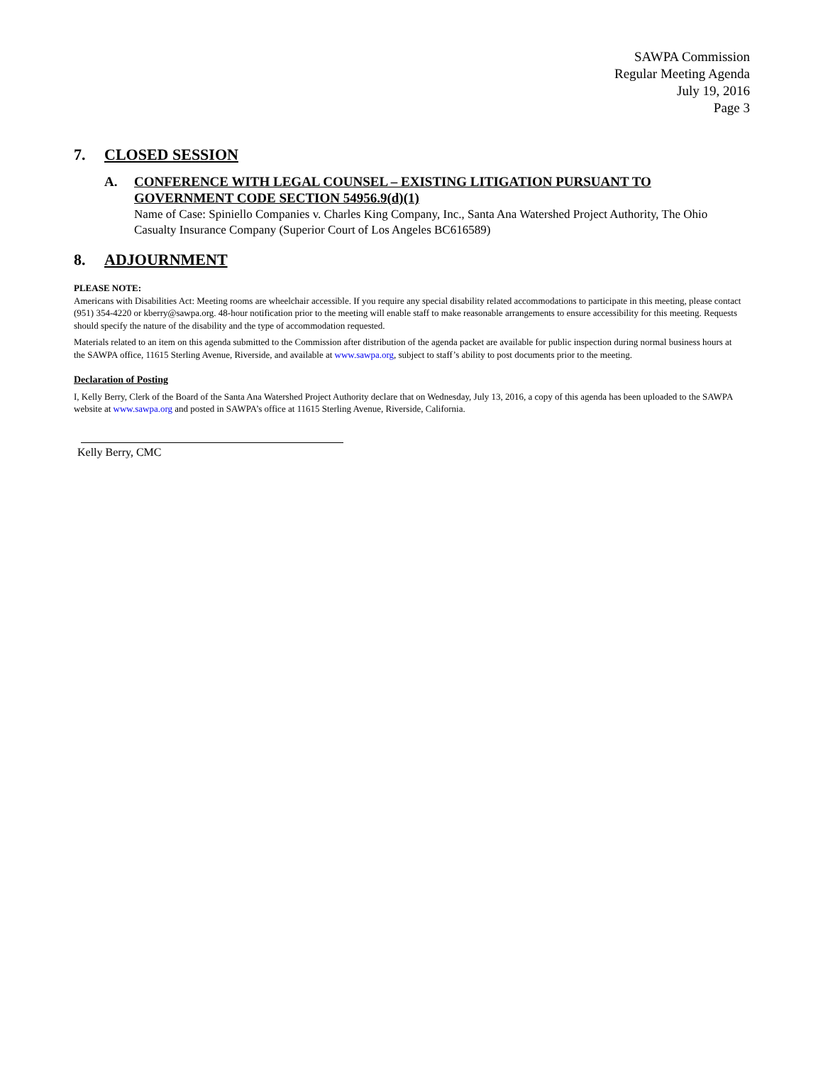SAWPA Commission
Regular Meeting Agenda
July 19, 2016
Page 3
7. CLOSED SESSION
A.
CONFERENCE WITH LEGAL COUNSEL – EXISTING LITIGATION PURSUANT TO GOVERNMENT CODE SECTION 54956.9(d)(1)
Name of Case: Spiniello Companies v. Charles King Company, Inc., Santa Ana Watershed Project Authority, The Ohio Casualty Insurance Company (Superior Court of Los Angeles BC616589)
8. ADJOURNMENT
PLEASE NOTE:
Americans with Disabilities Act: Meeting rooms are wheelchair accessible. If you require any special disability related accommodations to participate in this meeting, please contact (951) 354-4220 or kberry@sawpa.org. 48-hour notification prior to the meeting will enable staff to make reasonable arrangements to ensure accessibility for this meeting. Requests should specify the nature of the disability and the type of accommodation requested.
Materials related to an item on this agenda submitted to the Commission after distribution of the agenda packet are available for public inspection during normal business hours at the SAWPA office, 11615 Sterling Avenue, Riverside, and available at www.sawpa.org, subject to staff’s ability to post documents prior to the meeting.
Declaration of Posting
I, Kelly Berry, Clerk of the Board of the Santa Ana Watershed Project Authority declare that on Wednesday, July 13, 2016, a copy of this agenda has been uploaded to the SAWPA website at www.sawpa.org and posted in SAWPA’s office at 11615 Sterling Avenue, Riverside, California.
Kelly Berry, CMC